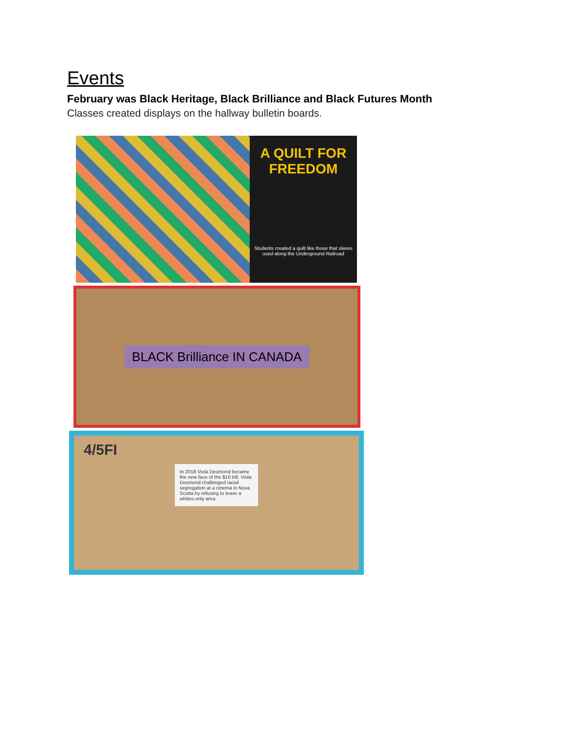Events
February was Black Heritage, Black Brilliance and Black Futures Month
Classes created displays on the hallway bulletin boards.
A QUILT FOR FREEDOM
Students created a quilt like those that slaves used along the Underground Railroad
BLACK Brilliance IN CANADA
4/5FI
In 2018 Viola Desmond became the new face of the $10 bill. Viola Desmond challenged racial segregation at a cinema in Nova Scotia by refusing to leave a whites-only area.